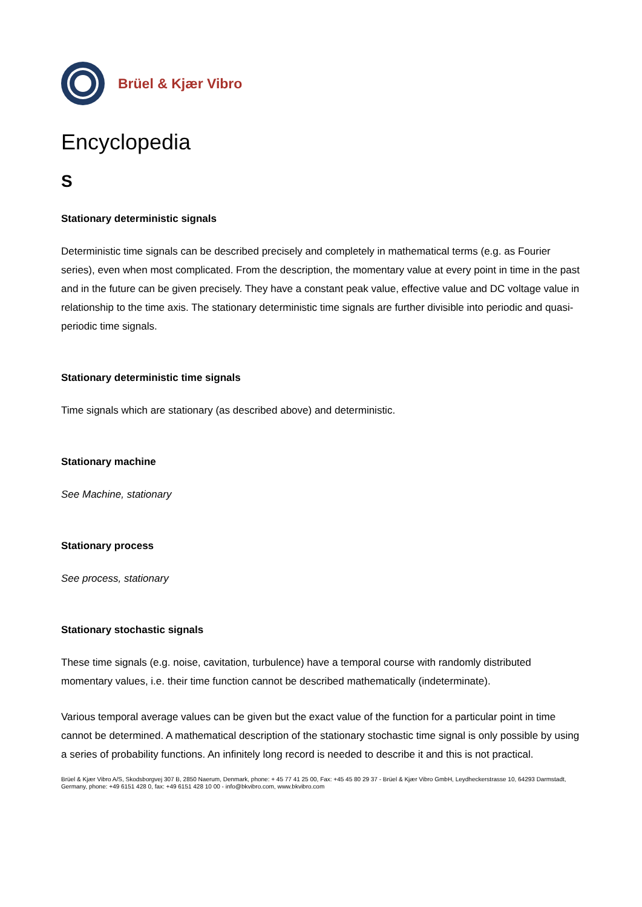Brüel & Kjær Vibro
Encyclopedia
S
Stationary deterministic signals
Deterministic time signals can be described precisely and completely in mathematical terms (e.g. as Fourier series), even when most complicated. From the description, the momentary value at every point in time in the past and in the future can be given precisely. They have a constant peak value, effective value and DC voltage value in relationship to the time axis. The stationary deterministic time signals are further divisible into periodic and quasi-periodic time signals.
Stationary deterministic time signals
Time signals which are stationary (as described above) and deterministic.
Stationary machine
See Machine, stationary
Stationary process
See process, stationary
Stationary stochastic signals
These time signals (e.g. noise, cavitation, turbulence) have a temporal course with randomly distributed momentary values, i.e. their time function cannot be described mathematically (indeterminate).
Various temporal average values can be given but the exact value of the function for a particular point in time cannot be determined. A mathematical description of the stationary stochastic time signal is only possible by using a series of probability functions. An infinitely long record is needed to describe it and this is not practical.
Brüel & Kjær Vibro A/S, Skodsborgvej 307 B, 2850 Naerum, Denmark, phone: + 45 77 41 25 00, Fax: +45 45 80 29 37 - Brüel & Kjær Vibro GmbH, Leydheckerstrasse 10, 64293 Darmstadt, Germany, phone: +49 6151 428 0, fax: +49 6151 428 10 00 - info@bkvibro.com, www.bkvibro.com